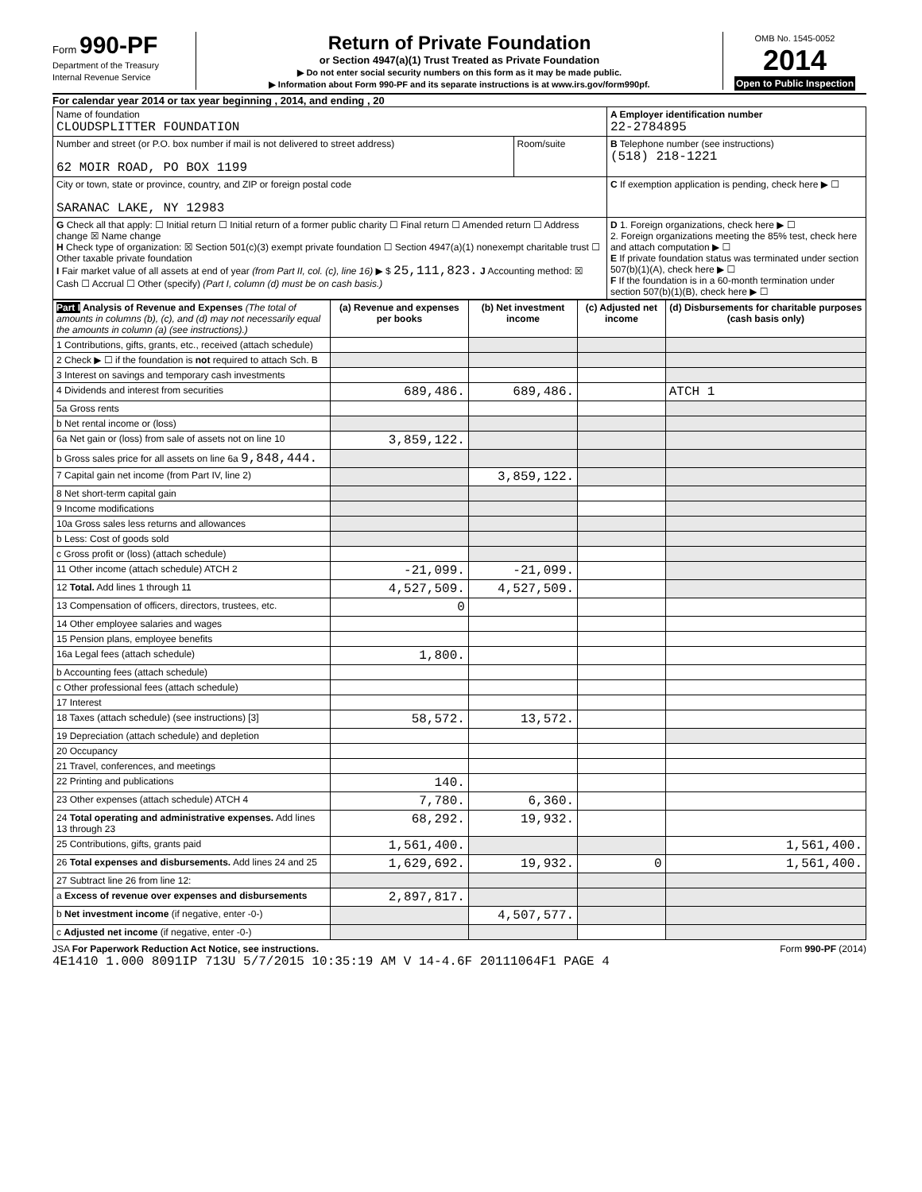Form 990-PF
Department of the Treasury
Internal Revenue Service
Return of Private Foundation
or Section 4947(a)(1) Trust Treated as Private Foundation
▶ Do not enter social security numbers on this form as it may be made public.
▶ Information about Form 990-PF and its separate instructions is at www.irs.gov/form990pf.
OMB No. 1545-0052
2014
Open to Public Inspection
For calendar year 2014 or tax year beginning , 2014, and ending , 20
| Name of foundation CLOUDSPLITTER FOUNDATION | | A Employer identification number 22-2784895 |
| Number and street (or P.O. box number if mail is not delivered to street address) 62 MOIR ROAD, PO BOX 1199 | Room/suite | B Telephone number (see instructions) (518) 218-1221 |
| City or town, state or province, country, and ZIP or foreign postal code SARANAC LAKE, NY 12983 | | C If exemption application is pending, check here ▶ ☐ |
| G Check all that apply: ☐ Initial return ☐ Initial return of a former public charity ☐ Final return ☐ Amended return ☐ Address change ☒ Name change H Check type of organization: ☒ Section 501(c)(3) exempt private foundation ☐ Section 4947(a)(1) nonexempt charitable trust ☐ Other taxable private foundation I Fair market value of all assets at end of year (from Part II, col. (c), line 16) ▶ $ 25,111,823. J Accounting method: ☒ Cash ☐ Accrual ☐ Other (specify) (Part I, column (d) must be on cash basis.) | | D 1. Foreign organizations, check here ▶ ☐ 2. Foreign organizations meeting the 85% test, check here and attach computation ▶ ☐ E If private foundation status was terminated under section 507(b)(1)(A), check here ▶ ☐ F If the foundation is in a 60-month termination under section 507(b)(1)(B), check here ▶ ☐ |
| Part I Analysis of Revenue and Expenses (The total of amounts in columns (b), (c), and (d) may not necessarily equal the amounts in column (a) (see instructions).) | (a) Revenue and expenses per books | (b) Net investment income | (c) Adjusted net income | (d) Disbursements for charitable purposes (cash basis only) |
| --- | --- | --- | --- | --- |
| 1 Contributions, gifts, grants, etc., received (attach schedule) | | | | |
| 2 Check ▶ ☐ if the foundation is not required to attach Sch. B | | | | |
| 3 Interest on savings and temporary cash investments | | | | |
| 4 Dividends and interest from securities | 689,486. | 689,486. | | ATCH 1 |
| 5a Gross rents | | | | |
| b Net rental income or (loss) | | | | |
| 6a Net gain or (loss) from sale of assets not on line 10 | 3,859,122. | | | |
| b Gross sales price for all assets on line 6a 9,848,444. | | | | |
| 7 Capital gain net income (from Part IV, line 2) | | 3,859,122. | | |
| 8 Net short-term capital gain | | | | |
| 9 Income modifications | | | | |
| 10a Gross sales less returns and allowances | | | | |
| b Less: Cost of goods sold | | | | |
| c Gross profit or (loss) (attach schedule) | | | | |
| 11 Other income (attach schedule) ATCH 2 | -21,099. | -21,099. | | |
| 12 Total. Add lines 1 through 11 | 4,527,509. | 4,527,509. | | |
| 13 Compensation of officers, directors, trustees, etc. | 0 | | | |
| 14 Other employee salaries and wages | | | | |
| 15 Pension plans, employee benefits | | | | |
| 16a Legal fees (attach schedule) | 1,800. | | | |
| b Accounting fees (attach schedule) | | | | |
| c Other professional fees (attach schedule) | | | | |
| 17 Interest | | | | |
| 18 Taxes (attach schedule) (see instructions) [3] | 58,572. | 13,572. | | |
| 19 Depreciation (attach schedule) and depletion | | | | |
| 20 Occupancy | | | | |
| 21 Travel, conferences, and meetings | | | | |
| 22 Printing and publications | 140. | | | |
| 23 Other expenses (attach schedule) ATCH 4 | 7,780. | 6,360. | | |
| 24 Total operating and administrative expenses. Add lines 13 through 23 | 68,292. | 19,932. | | |
| 25 Contributions, gifts, grants paid | 1,561,400. | | | 1,561,400. |
| 26 Total expenses and disbursements. Add lines 24 and 25 | 1,629,692. | 19,932. | 0 | 1,561,400. |
| 27 Subtract line 26 from line 12: | | | | |
| a Excess of revenue over expenses and disbursements | 2,897,817. | | | |
| b Net investment income (if negative, enter -0-) | | 4,507,577. | | |
| c Adjusted net income (if negative, enter -0-) | | | | |
JSA For Paperwork Reduction Act Notice, see instructions. Form 990-PF (2014)
4E1410 1.000 8091IP 713U 5/7/2015 10:35:19 AM V 14-4.6F 20111064F1 PAGE 4